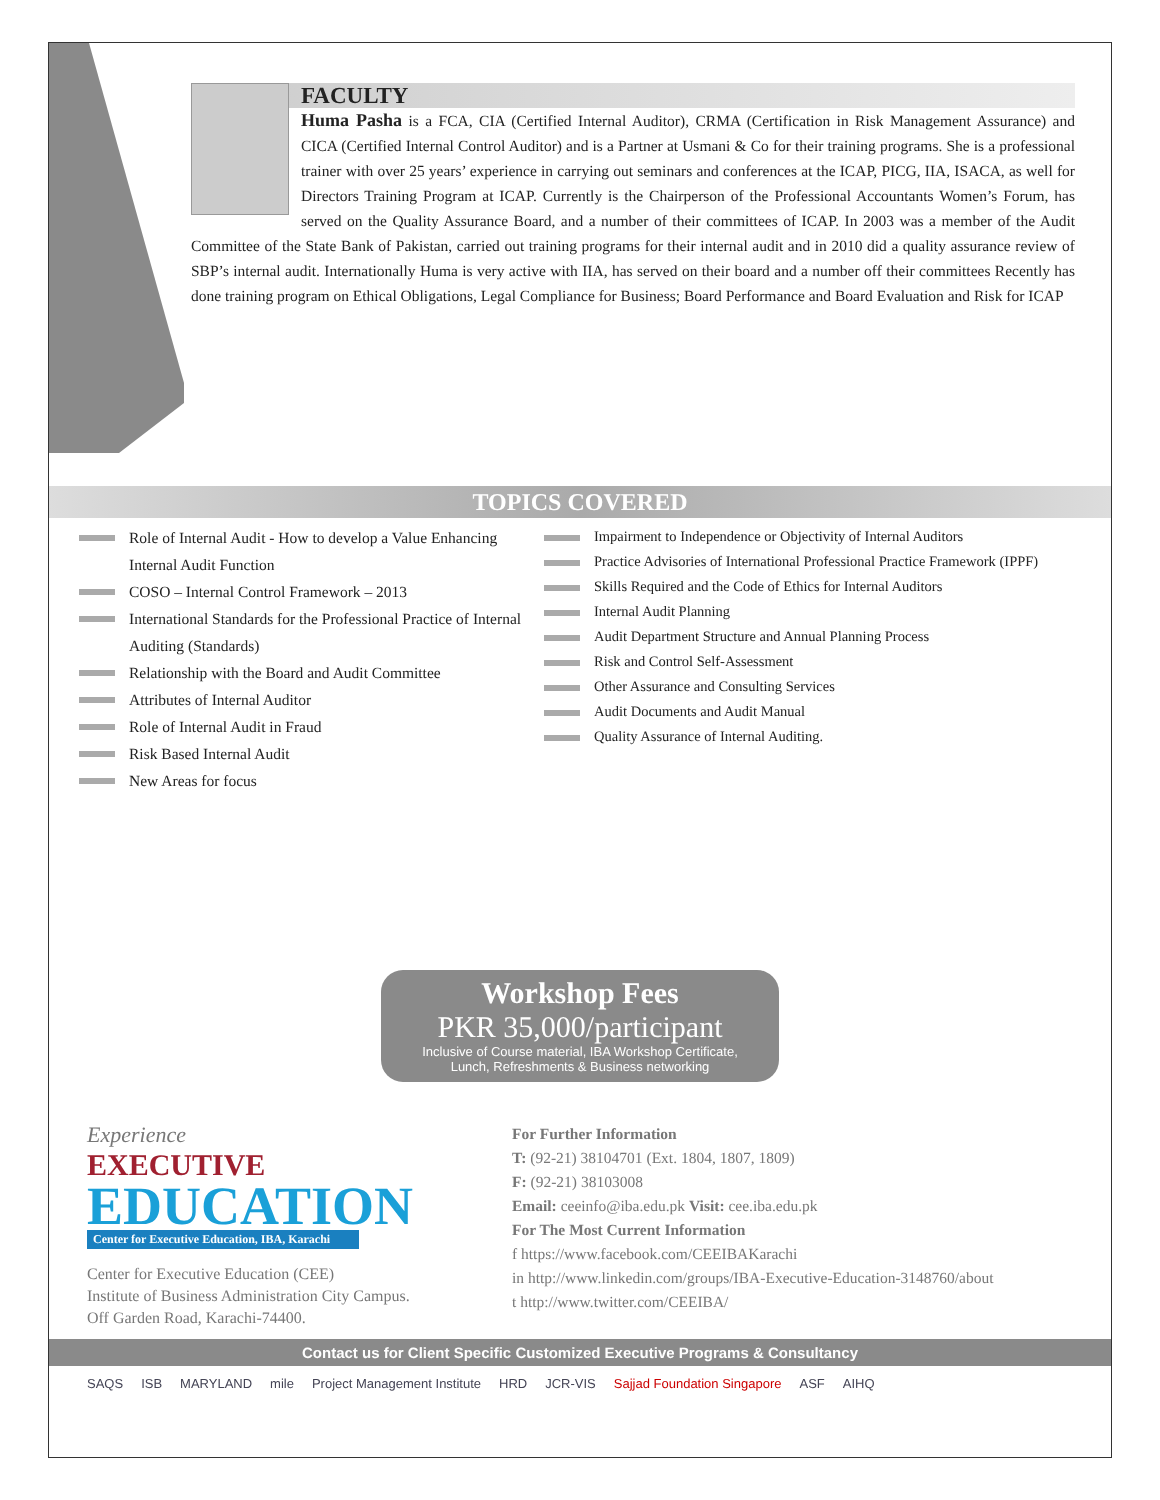FACULTY
Huma Pasha is a FCA, CIA (Certified Internal Auditor), CRMA (Certification in Risk Management Assurance) and CICA (Certified Internal Control Auditor) and is a Partner at Usmani & Co for their training programs. She is a professional trainer with over 25 years’ experience in carrying out seminars and conferences at the ICAP, PICG, IIA, ISACA, as well for Directors Training Program at ICAP. Currently is the Chairperson of the Professional Accountants Women’s Forum, has served on the Quality Assurance Board, and a number of their committees of ICAP. In 2003 was a member of the Audit Committee of the State Bank of Pakistan, carried out training programs for their internal audit and in 2010 did a quality assurance review of SBP’s internal audit. Internationally Huma is very active with IIA, has served on their board and a number off their committees Recently has done training program on Ethical Obligations, Legal Compliance for Business; Board Performance and Board Evaluation and Risk for ICAP
TOPICS COVERED
Role of Internal Audit - How to develop a Value Enhancing Internal Audit Function
COSO – Internal Control Framework – 2013
International Standards for the Professional Practice of Internal Auditing (Standards)
Relationship with the Board and Audit Committee
Attributes of Internal Auditor
Role of Internal Audit in Fraud
Risk Based Internal Audit
New Areas for focus
Impairment to Independence or Objectivity of Internal Auditors
Practice Advisories of International Professional Practice Framework (IPPF)
Skills Required and the Code of Ethics for Internal Auditors
Internal Audit Planning
Audit Department Structure and Annual Planning Process
Risk and Control Self-Assessment
Other Assurance and Consulting Services
Audit Documents and Audit Manual
Quality Assurance of Internal Auditing.
Workshop Fees
PKR 35,000/participant
Inclusive of Course material, IBA Workshop Certificate,
Lunch, Refreshments & Business networking
Experience
EXECUTIVE
EDUCATION
Center for Executive Education, IBA, Karachi
Center for Executive Education (CEE)
Institute of Business Administration City Campus.
Off Garden Road, Karachi-74400.
For Further Information
T: (92-21) 38104701 (Ext. 1804, 1807, 1809)
F: (92-21) 38103008
Email: ceeinfo@iba.edu.pk Visit: cee.iba.edu.pk
For The Most Current Information
f https://www.facebook.com/CEEIBAKarachi
in http://www.linkedin.com/groups/IBA-Executive-Education-3148760/about
t http://www.twitter.com/CEEIBA/
Contact us for Client Specific Customized Executive Programs & Consultancy
SAQS ISB MARYLAND mile Project Management Institute HRD JCR-VIS Sajjad Foundation Singapore ASF AIHQ